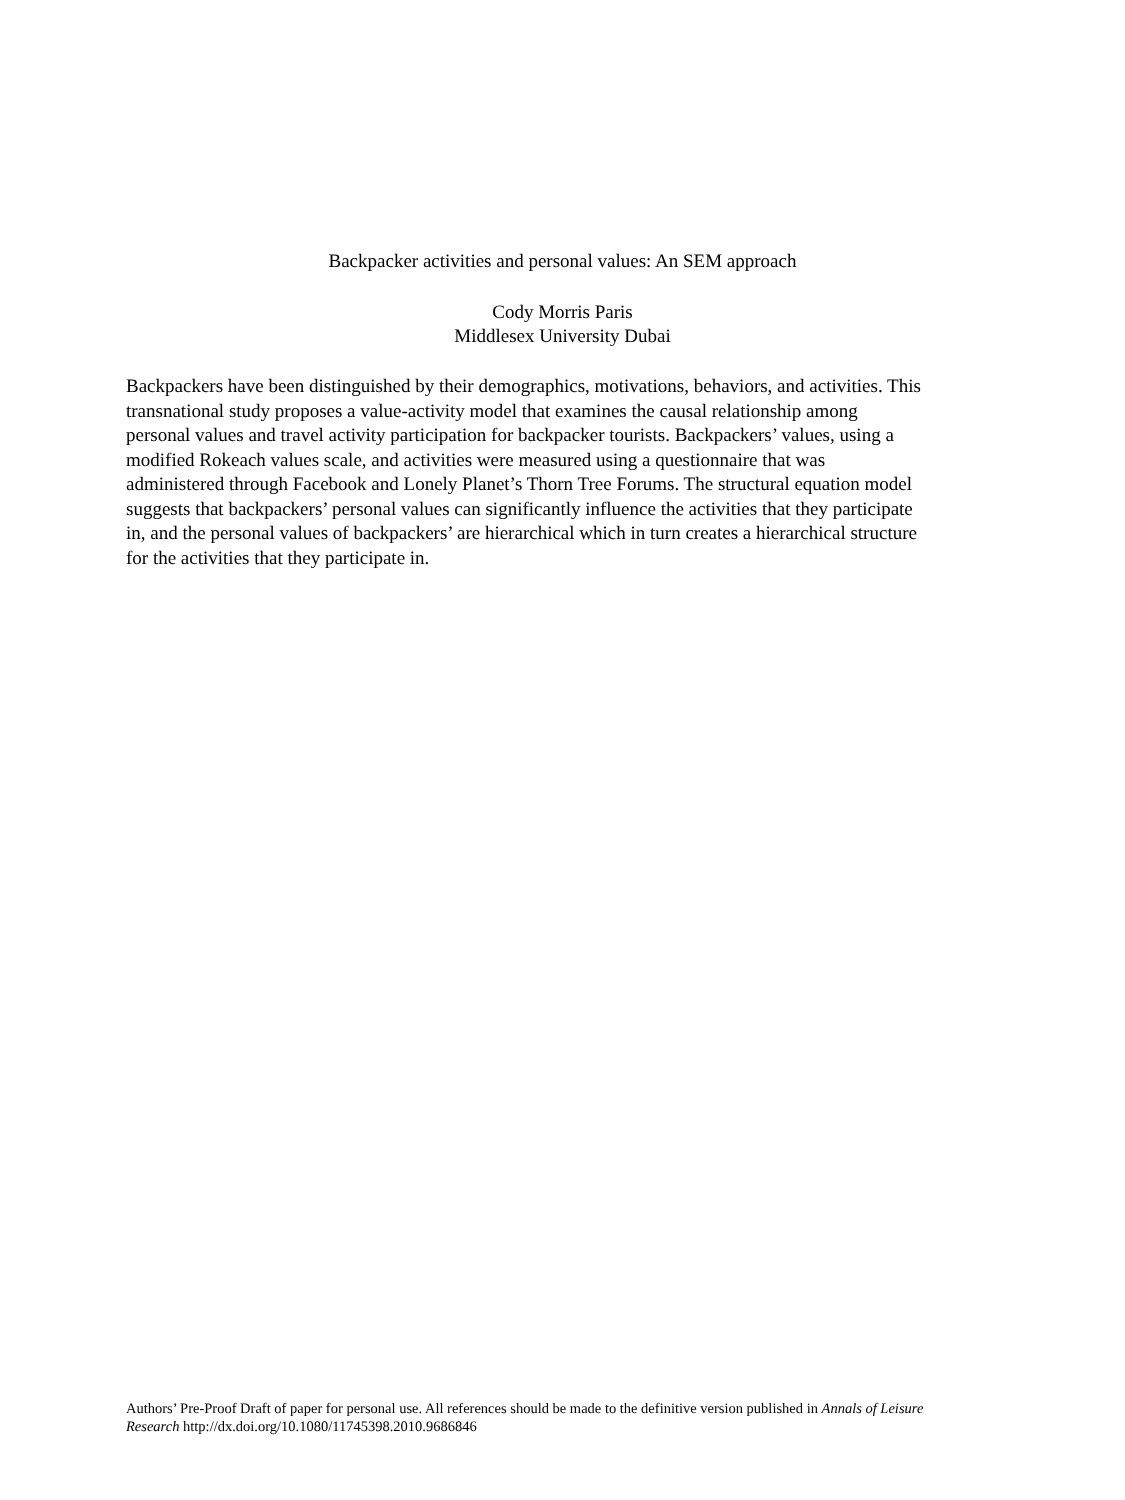Backpacker activities and personal values: An SEM approach
Cody Morris Paris
Middlesex University Dubai
Backpackers have been distinguished by their demographics, motivations, behaviors, and activities. This transnational study proposes a value-activity model that examines the causal relationship among personal values and travel activity participation for backpacker tourists. Backpackers’ values, using a modified Rokeach values scale, and activities were measured using a questionnaire that was administered through Facebook and Lonely Planet’s Thorn Tree Forums. The structural equation model suggests that backpackers’ personal values can significantly influence the activities that they participate in, and the personal values of backpackers’ are hierarchical which in turn creates a hierarchical structure for the activities that they participate in.
Authors’ Pre-Proof Draft of paper for personal use. All references should be made to the definitive version published in Annals of Leisure Research http://dx.doi.org/10.1080/11745398.2010.9686846